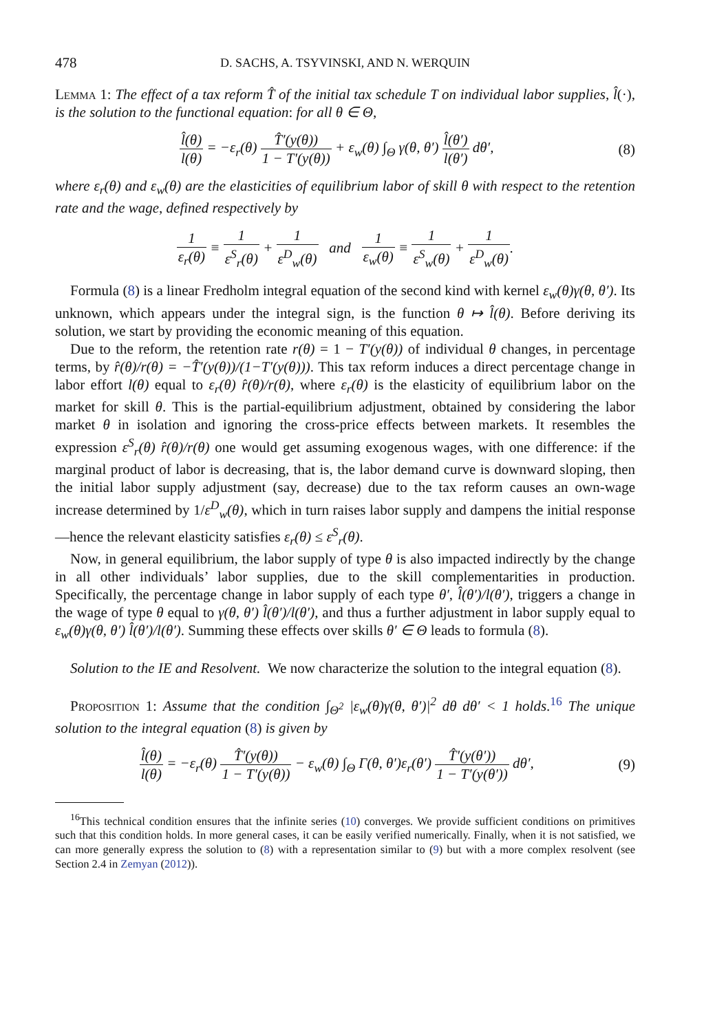478 D. SACHS, A. TSYVINSKI, AND N. WERQUIN
Lemma 1: The effect of a tax reform T̂ of the initial tax schedule T on individual labor supplies, l̂(·), is the solution to the functional equation: for all θ ∈ Θ,
l̂(θ) l(θ) = −ε<sub>r</sub>(θ) T̂′(y(θ)) 1 − T′(y(θ)) + ε<sub>w</sub>(θ) ∫<sub>Θ</sub> γ(θ, θ′) l̂(θ′) l(θ′) dθ′,
(8)
where ε<sub>r</sub>(θ) and ε<sub>w</sub>(θ) are the elasticities of equilibrium labor of skill θ with respect to the retention rate and the wage, defined respectively by
1 ε<sub>r</sub>(θ) ≡ 1 ε<sup>S</sup><sub>r</sub>(θ) + 1 ε<sup>D</sup><sub>w</sub>(θ) and 1 ε<sub>w</sub>(θ) ≡ 1 ε<sup>S</sup><sub>w</sub>(θ) + 1 ε<sup>D</sup><sub>w</sub>(θ).
Formula (8) is a linear Fredholm integral equation of the second kind with kernel ε<sub>w</sub>(θ)γ(θ, θ′). Its unknown, which appears under the integral sign, is the function θ ↦ l̂(θ). Before deriving its solution, we start by providing the economic meaning of this equation.
Due to the reform, the retention rate r(θ) = 1 − T′(y(θ)) of individual θ changes, in percentage terms, by r̂(θ)/r(θ) = −T̂′(y(θ))/(1−T′(y(θ))). This tax reform induces a direct percentage change in labor effort l(θ) equal to ε<sub>r</sub>(θ) r̂(θ)/r(θ), where ε<sub>r</sub>(θ) is the elasticity of equilibrium labor on the market for skill θ. This is the partial-equilibrium adjustment, obtained by considering the labor market θ in isolation and ignoring the cross-price effects between markets. It resembles the expression ε<sup>S</sup><sub>r</sub>(θ) r̂(θ)/r(θ) one would get assuming exogenous wages, with one difference: if the marginal product of labor is decreasing, that is, the labor demand curve is downward sloping, then the initial labor supply adjustment (say, decrease) due to the tax reform causes an own-wage increase determined by 1/ε<sup>D</sup><sub>w</sub>(θ), which in turn raises labor supply and dampens the initial response—hence the relevant elasticity satisfies ε<sub>r</sub>(θ) ≤ ε<sup>S</sup><sub>r</sub>(θ).
Now, in general equilibrium, the labor supply of type θ is also impacted indirectly by the change in all other individuals’ labor supplies, due to the skill complementarities in production. Specifically, the percentage change in labor supply of each type θ′, l̂(θ′)/l(θ′), triggers a change in the wage of type θ equal to γ(θ, θ′) l̂(θ′)/l(θ′), and thus a further adjustment in labor supply equal to ε<sub>w</sub>(θ)γ(θ, θ′) l̂(θ′)/l(θ′). Summing these effects over skills θ′ ∈ Θ leads to formula (8).
Solution to the IE and Resolvent. We now characterize the solution to the integral equation (8).
Proposition 1: Assume that the condition ∫<sub>Θ<sup>2</sup></sub> |ε<sub>w</sub>(θ)γ(θ, θ′)|<sup>2</sup> dθ dθ′ < 1 holds.<sup>16</sup> The unique solution to the integral equation (8) is given by
l̂(θ) l(θ) = −ε<sub>r</sub>(θ) T̂′(y(θ)) 1 − T′(y(θ)) − ε<sub>w</sub>(θ) ∫<sub>Θ</sub> Γ(θ, θ′)ε<sub>r</sub>(θ′) T̂′(y(θ′)) 1 − T′(y(θ′)) dθ′,
(9)
<sup>16</sup> This technical condition ensures that the infinite series (10) converges. We provide sufficient conditions on primitives such that this condition holds. In more general cases, it can be easily verified numerically. Finally, when it is not satisfied, we can more generally express the solution to (8) with a representation similar to (9) but with a more complex resolvent (see Section 2.4 in Zemyan (2012)).